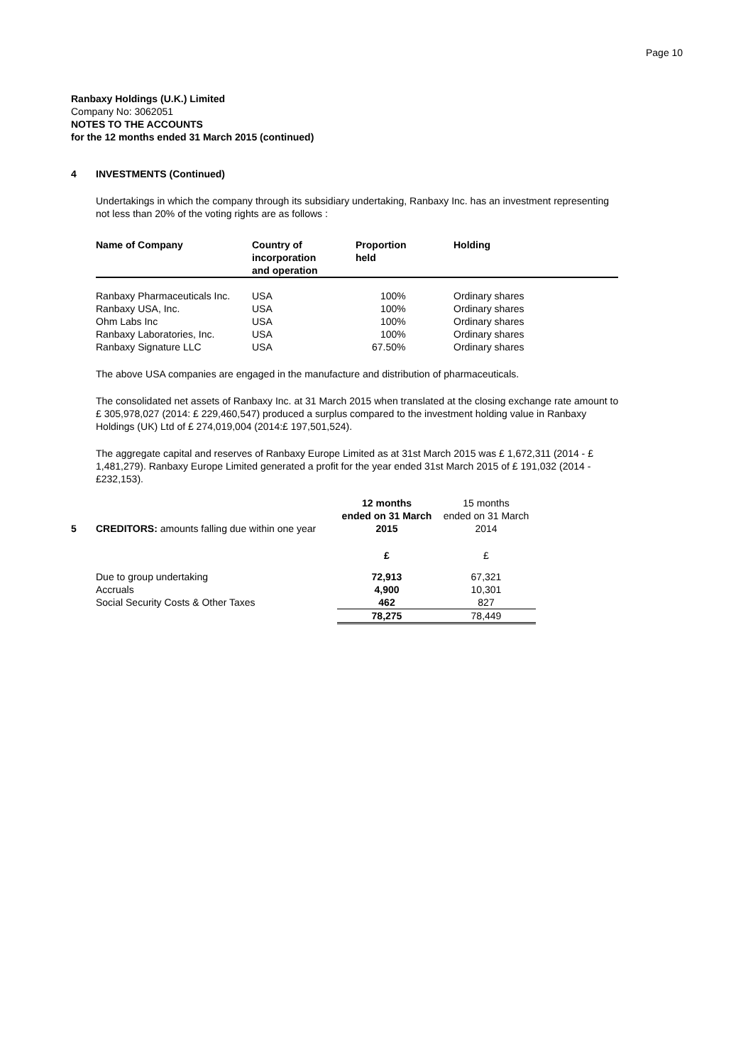Page 10
Ranbaxy Holdings (U.K.) Limited
Company No: 3062051
NOTES TO THE ACCOUNTS
for the 12 months ended 31 March 2015 (continued)
4 INVESTMENTS (Continued)
Undertakings in which the company through its subsidiary undertaking, Ranbaxy Inc. has an investment representing not less than 20% of the voting rights are as follows :
| Name of Company | Country of incorporation and operation | Proportion held | Holding |
| --- | --- | --- | --- |
| Ranbaxy Pharmaceuticals Inc. | USA | 100% | Ordinary shares |
| Ranbaxy USA, Inc. | USA | 100% | Ordinary shares |
| Ohm Labs Inc | USA | 100% | Ordinary shares |
| Ranbaxy Laboratories, Inc. | USA | 100% | Ordinary shares |
| Ranbaxy Signature LLC | USA | 67.50% | Ordinary shares |
The above USA companies are engaged in the manufacture and distribution of pharmaceuticals.
The consolidated net assets of Ranbaxy Inc. at 31 March 2015 when translated at the closing exchange rate amount to £ 305,978,027 (2014: £ 229,460,547) produced a surplus compared to the investment holding value in Ranbaxy Holdings (UK) Ltd of £ 274,019,004 (2014:£ 197,501,524).
The aggregate capital and reserves of Ranbaxy Europe Limited as at 31st March 2015 was £ 1,672,311 (2014 - £ 1,481,279). Ranbaxy Europe Limited generated a profit for the year ended 31st March 2015 of £ 191,032 (2014 - £232,153).
| 5 | CREDITORS: amounts falling due within one year | 12 months ended on 31 March 2015 | 15 months ended on 31 March 2014 |
| | | £ | £ |
| | Due to group undertaking | 72,913 | 67,321 |
| | Accruals | 4,900 | 10,301 |
| | Social Security Costs & Other Taxes | 462 | 827 |
| | | 78,275 | 78,449 |